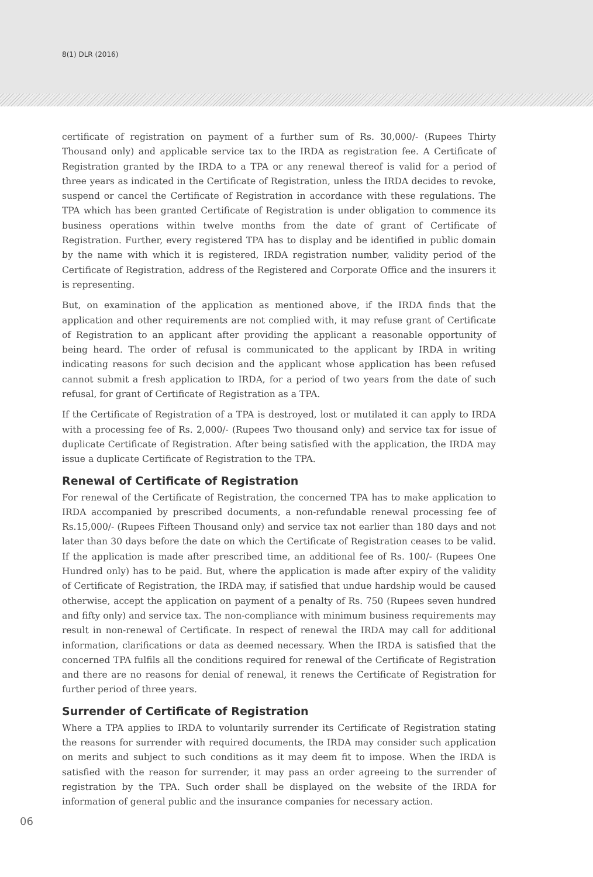8(1) DLR (2016)
certificate of registration on payment of a further sum of Rs. 30,000/- (Rupees Thirty Thousand only) and applicable service tax to the IRDA as registration fee. A Certificate of Registration granted by the IRDA to a TPA or any renewal thereof is valid for a period of three years as indicated in the Certificate of Registration, unless the IRDA decides to revoke, suspend or cancel the Certificate of Registration in accordance with these regulations. The TPA which has been granted Certificate of Registration is under obligation to commence its business operations within twelve months from the date of grant of Certificate of Registration. Further, every registered TPA has to display and be identified in public domain by the name with which it is registered, IRDA registration number, validity period of the Certificate of Registration, address of the Registered and Corporate Office and the insurers it is representing.
But, on examination of the application as mentioned above, if the IRDA finds that the application and other requirements are not complied with, it may refuse grant of Certificate of Registration to an applicant after providing the applicant a reasonable opportunity of being heard. The order of refusal is communicated to the applicant by IRDA in writing indicating reasons for such decision and the applicant whose application has been refused cannot submit a fresh application to IRDA, for a period of two years from the date of such refusal, for grant of Certificate of Registration as a TPA.
If the Certificate of Registration of a TPA is destroyed, lost or mutilated it can apply to IRDA with a processing fee of Rs. 2,000/- (Rupees Two thousand only) and service tax for issue of duplicate Certificate of Registration. After being satisfied with the application, the IRDA may issue a duplicate Certificate of Registration to the TPA.
Renewal of Certificate of Registration
For renewal of the Certificate of Registration, the concerned TPA has to make application to IRDA accompanied by prescribed documents, a non-refundable renewal processing fee of Rs.15,000/- (Rupees Fifteen Thousand only) and service tax not earlier than 180 days and not later than 30 days before the date on which the Certificate of Registration ceases to be valid. If the application is made after prescribed time, an additional fee of Rs. 100/- (Rupees One Hundred only) has to be paid. But, where the application is made after expiry of the validity of Certificate of Registration, the IRDA may, if satisfied that undue hardship would be caused otherwise, accept the application on payment of a penalty of Rs. 750 (Rupees seven hundred and fifty only) and service tax. The non-compliance with minimum business requirements may result in non-renewal of Certificate. In respect of renewal the IRDA may call for additional information, clarifications or data as deemed necessary. When the IRDA is satisfied that the concerned TPA fulfils all the conditions required for renewal of the Certificate of Registration and there are no reasons for denial of renewal, it renews the Certificate of Registration for further period of three years.
Surrender of Certificate of Registration
Where a TPA applies to IRDA to voluntarily surrender its Certificate of Registration stating the reasons for surrender with required documents, the IRDA may consider such application on merits and subject to such conditions as it may deem fit to impose. When the IRDA is satisfied with the reason for surrender, it may pass an order agreeing to the surrender of registration by the TPA. Such order shall be displayed on the website of the IRDA for information of general public and the insurance companies for necessary action.
06